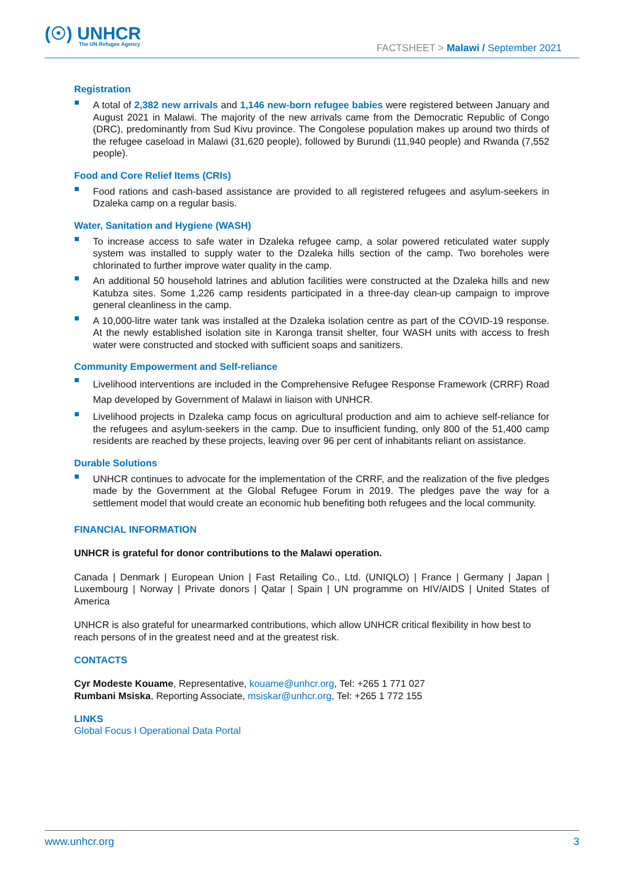(☉) UNHCR
The UN Refugee Agency
FACTSHEET > Malawi / September 2021
Registration
A total of 2,382 new arrivals and 1,146 new-born refugee babies were registered between January and August 2021 in Malawi. The majority of the new arrivals came from the Democratic Republic of Congo (DRC), predominantly from Sud Kivu province. The Congolese population makes up around two thirds of the refugee caseload in Malawi (31,620 people), followed by Burundi (11,940 people) and Rwanda (7,552 people).
Food and Core Relief Items (CRIs)
Food rations and cash-based assistance are provided to all registered refugees and asylum-seekers in Dzaleka camp on a regular basis.
Water, Sanitation and Hygiene (WASH)
To increase access to safe water in Dzaleka refugee camp, a solar powered reticulated water supply system was installed to supply water to the Dzaleka hills section of the camp. Two boreholes were chlorinated to further improve water quality in the camp.
An additional 50 household latrines and ablution facilities were constructed at the Dzaleka hills and new Katubza sites. Some 1,226 camp residents participated in a three-day clean-up campaign to improve general cleanliness in the camp.
A 10,000-litre water tank was installed at the Dzaleka isolation centre as part of the COVID-19 response. At the newly established isolation site in Karonga transit shelter, four WASH units with access to fresh water were constructed and stocked with sufficient soaps and sanitizers.
Community Empowerment and Self-reliance
Livelihood interventions are included in the Comprehensive Refugee Response Framework (CRRF) Road Map developed by Government of Malawi in liaison with UNHCR.
Livelihood projects in Dzaleka camp focus on agricultural production and aim to achieve self-reliance for the refugees and asylum-seekers in the camp. Due to insufficient funding, only 800 of the 51,400 camp residents are reached by these projects, leaving over 96 per cent of inhabitants reliant on assistance.
Durable Solutions
UNHCR continues to advocate for the implementation of the CRRF, and the realization of the five pledges made by the Government at the Global Refugee Forum in 2019. The pledges pave the way for a settlement model that would create an economic hub benefiting both refugees and the local community.
FINANCIAL INFORMATION
UNHCR is grateful for donor contributions to the Malawi operation.
Canada | Denmark | European Union | Fast Retailing Co., Ltd. (UNIQLO) | France | Germany | Japan | Luxembourg | Norway | Private donors | Qatar | Spain | UN programme on HIV/AIDS | United States of America
UNHCR is also grateful for unearmarked contributions, which allow UNHCR critical flexibility in how best to reach persons of in the greatest need and at the greatest risk.
CONTACTS
Cyr Modeste Kouame, Representative, kouame@unhcr.org, Tel: +265 1 771 027
Rumbani Msiska, Reporting Associate, msiskar@unhcr.org, Tel: +265 1 772 155
LINKS
Global Focus I Operational Data Portal
www.unhcr.org 3